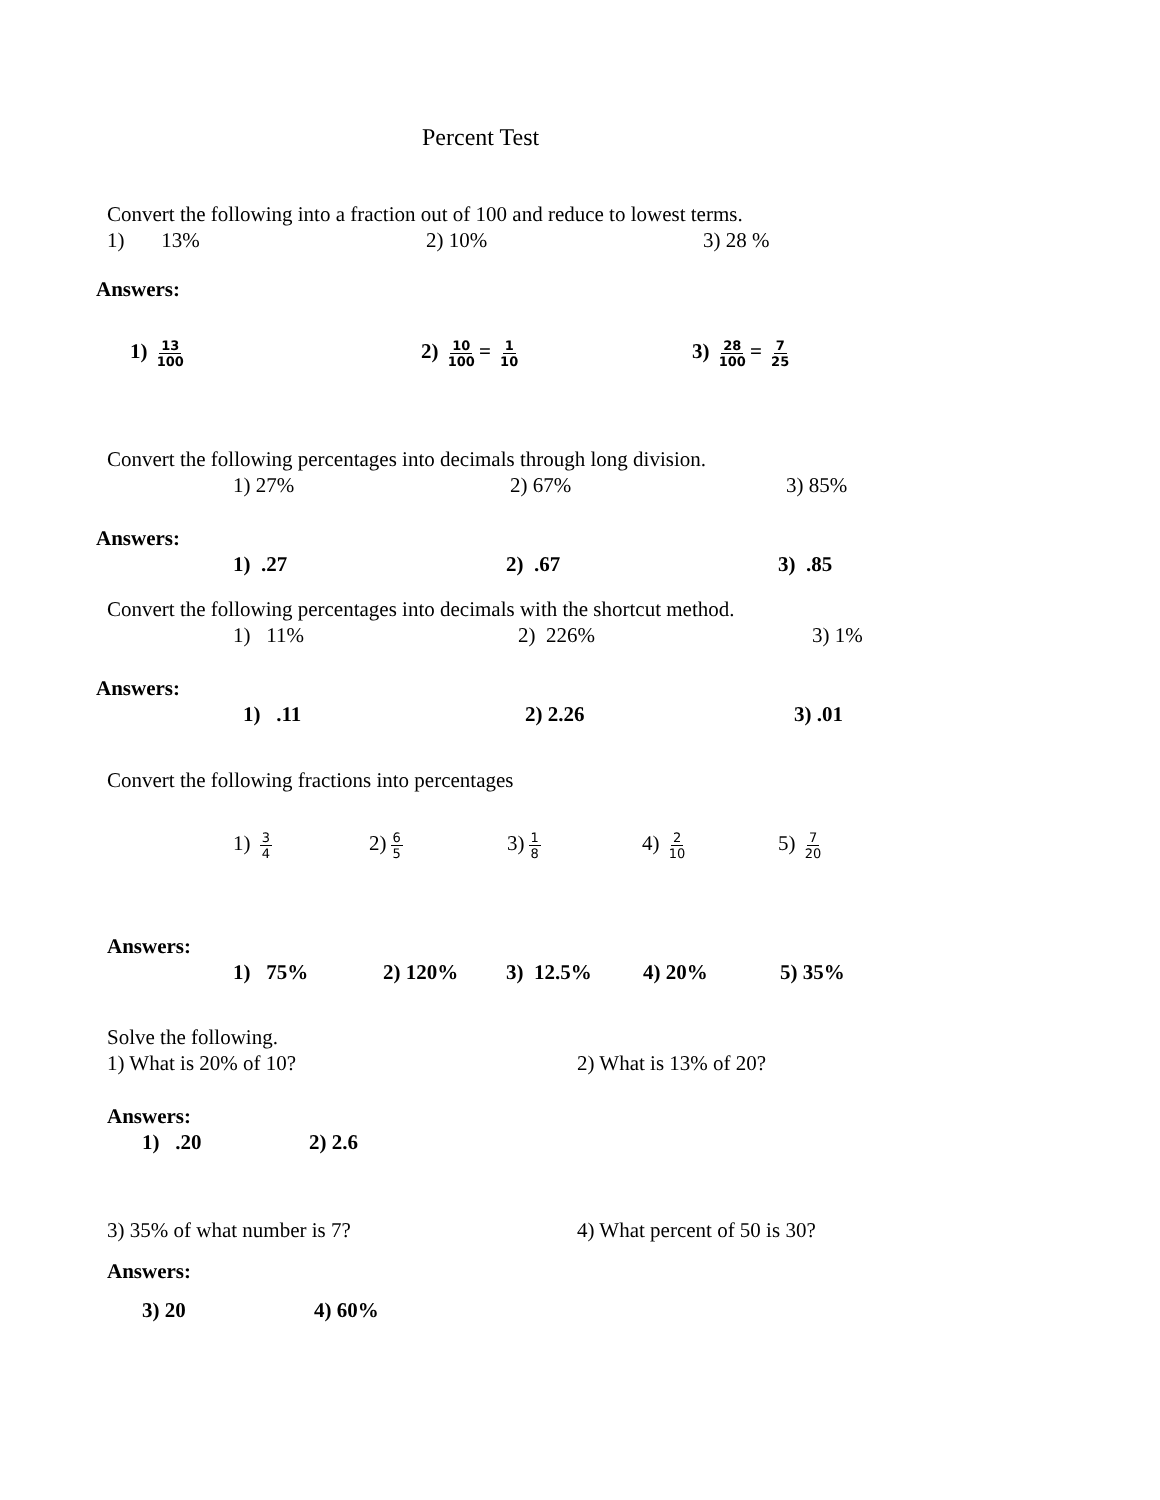Percent Test
Convert the following into a fraction out of 100 and reduce to lowest terms.
1) 13% 2) 10% 3) 28 %
Answers:
1) 13 100 2) 10 100 = 1 10 3) 28 100 = 7 25
Convert the following percentages into decimals through long division.
1) 27% 2) 67% 3) 85%
Answers:
1) .27 2) .67 3) .85
Convert the following percentages into decimals with the shortcut method.
1) 11% 2) 226% 3) 1%
Answers:
1) .11 2) 2.26 3) .01
Convert the following fractions into percentages
1) 3 4 2) 6 5 3) 1 8 4) 2 10 5) 7 20
Answers:
1) 75% 2) 120% 3) 12.5% 4) 20% 5) 35%
Solve the following.
1) What is 20% of 10? 2) What is 13% of 20?
Answers:
1) .20 2) 2.6
3) 35% of what number is 7? 4) What percent of 50 is 30?
Answers:
3) 20 4) 60%